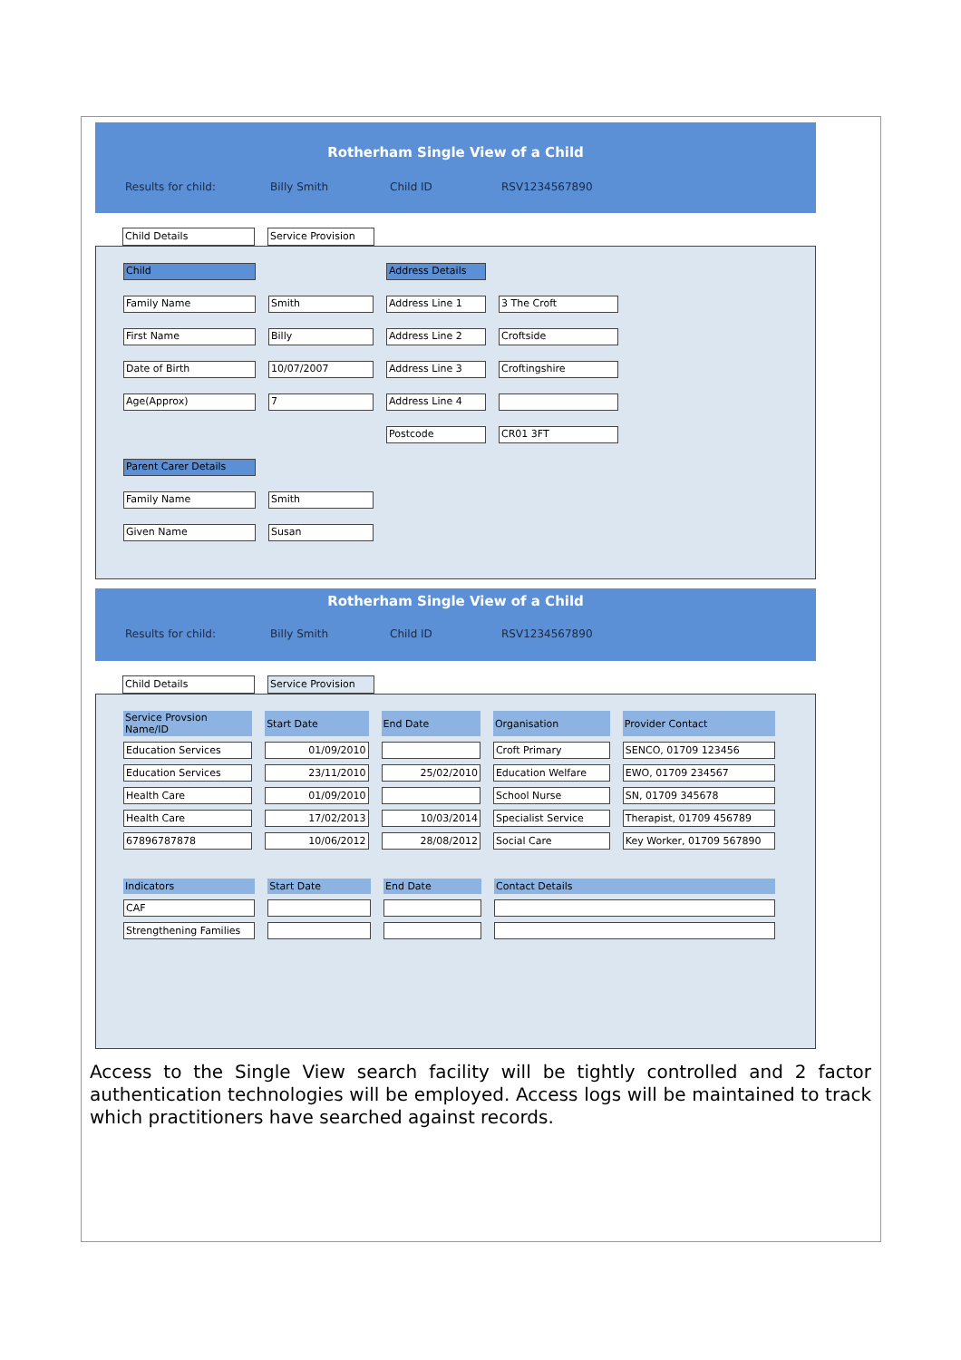Rotherham Single View of a Child
Results for child: Billy Smith Child ID RSV1234567890
Child Details Service Provision
Child Address Details
Family Name Smith Address Line 1 3 The Croft
First Name Billy Address Line 2 Croftside
Date of Birth 10/07/2007 Address Line 3 Croftingshire
Age(Approx) 7 Address Line 4
Postcode CR01 3FT
Parent Carer Details
Family Name Smith
Given Name Susan
Rotherham Single View of a Child
Results for child: Billy Smith Child ID RSV1234567890
Child Details Service Provision
| Service Provsion Name/ID | Start Date | End Date | Organisation | Provider Contact |
| --- | --- | --- | --- | --- |
| Education Services | 01/09/2010 | | Croft Primary | SENCO, 01709 123456 |
| Education Services | 23/11/2010 | 25/02/2010 | Education Welfare | EWO, 01709 234567 |
| Health Care | 01/09/2010 | | School Nurse | SN, 01709 345678 |
| Health Care | 17/02/2013 | 10/03/2014 | Specialist Service | Therapist, 01709 456789 |
| 67896787878 | 10/06/2012 | 28/08/2012 | Social Care | Key Worker, 01709 567890 |
| Indicators | Start Date | End Date | Contact Details |
| --- | --- | --- | --- |
| CAF | | | |
| Strengthening Families | | | |
Access to the Single View search facility will be tightly controlled and 2 factor authentication technologies will be employed. Access logs will be maintained to track which practitioners have searched against records.